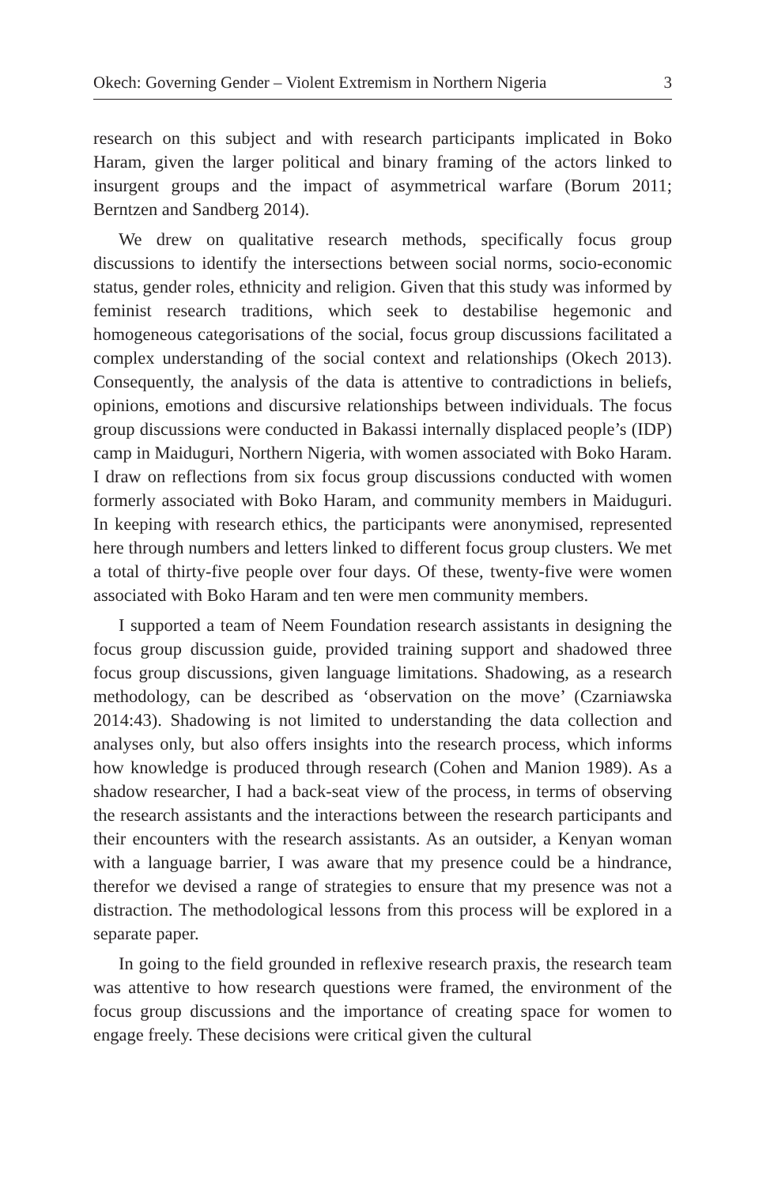Okech: Governing Gender – Violent Extremism in Northern Nigeria 3
research on this subject and with research participants implicated in Boko Haram, given the larger political and binary framing of the actors linked to insurgent groups and the impact of asymmetrical warfare (Borum 2011; Berntzen and Sandberg 2014).
We drew on qualitative research methods, specifically focus group discussions to identify the intersections between social norms, socio-economic status, gender roles, ethnicity and religion. Given that this study was informed by feminist research traditions, which seek to destabilise hegemonic and homogeneous categorisations of the social, focus group discussions facilitated a complex understanding of the social context and relationships (Okech 2013). Consequently, the analysis of the data is attentive to contradictions in beliefs, opinions, emotions and discursive relationships between individuals. The focus group discussions were conducted in Bakassi internally displaced people’s (IDP) camp in Maiduguri, Northern Nigeria, with women associated with Boko Haram. I draw on reflections from six focus group discussions conducted with women formerly associated with Boko Haram, and community members in Maiduguri. In keeping with research ethics, the participants were anonymised, represented here through numbers and letters linked to different focus group clusters. We met a total of thirty-five people over four days. Of these, twenty-five were women associated with Boko Haram and ten were men community members.
I supported a team of Neem Foundation research assistants in designing the focus group discussion guide, provided training support and shadowed three focus group discussions, given language limitations. Shadowing, as a research methodology, can be described as ‘observation on the move’ (Czarniawska 2014:43). Shadowing is not limited to understanding the data collection and analyses only, but also offers insights into the research process, which informs how knowledge is produced through research (Cohen and Manion 1989). As a shadow researcher, I had a back-seat view of the process, in terms of observing the research assistants and the interactions between the research participants and their encounters with the research assistants. As an outsider, a Kenyan woman with a language barrier, I was aware that my presence could be a hindrance, therefor we devised a range of strategies to ensure that my presence was not a distraction. The methodological lessons from this process will be explored in a separate paper.
In going to the field grounded in reflexive research praxis, the research team was attentive to how research questions were framed, the environment of the focus group discussions and the importance of creating space for women to engage freely. These decisions were critical given the cultural